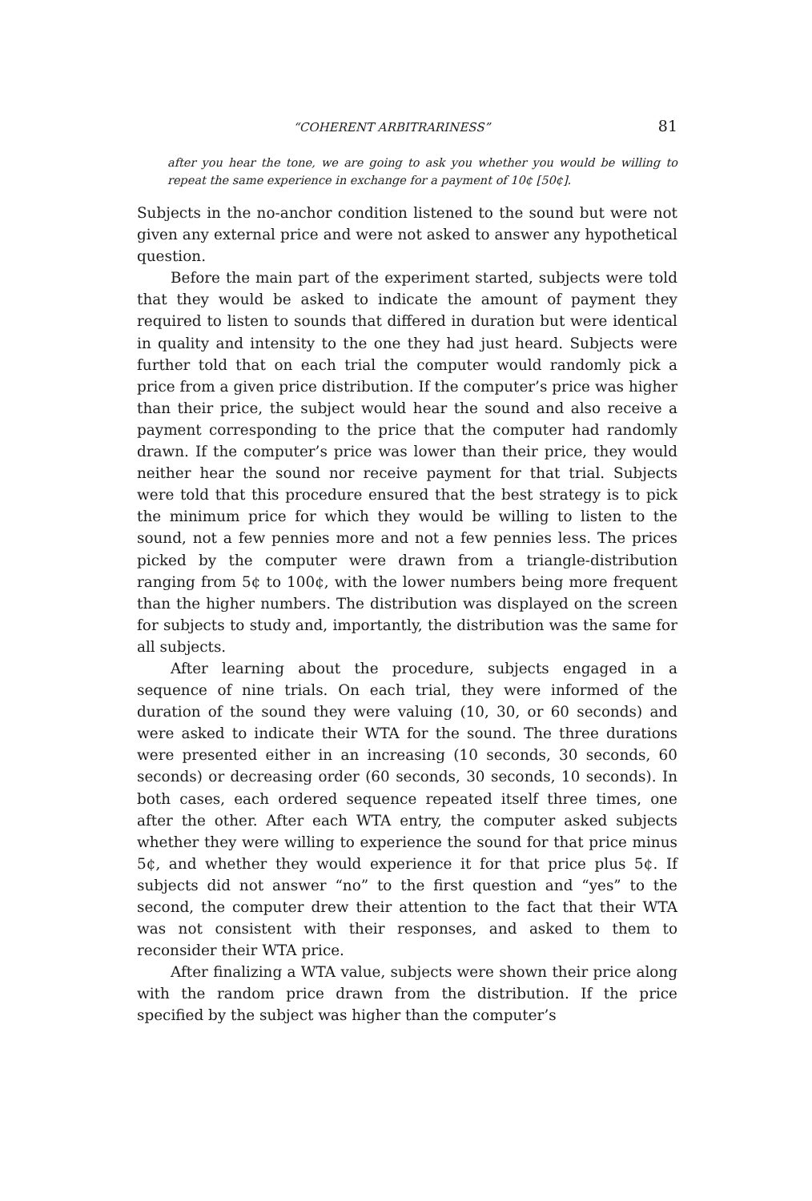“COHERENT ARBITRARINESS” 81
after you hear the tone, we are going to ask you whether you would be willing to repeat the same experience in exchange for a payment of 10¢ [50¢].
Subjects in the no-anchor condition listened to the sound but were not given any external price and were not asked to answer any hypothetical question.
Before the main part of the experiment started, subjects were told that they would be asked to indicate the amount of payment they required to listen to sounds that differed in duration but were identical in quality and intensity to the one they had just heard. Subjects were further told that on each trial the computer would randomly pick a price from a given price distribution. If the computer’s price was higher than their price, the subject would hear the sound and also receive a payment corresponding to the price that the computer had randomly drawn. If the computer’s price was lower than their price, they would neither hear the sound nor receive payment for that trial. Subjects were told that this procedure ensured that the best strategy is to pick the minimum price for which they would be willing to listen to the sound, not a few pennies more and not a few pennies less. The prices picked by the computer were drawn from a triangle-distribution ranging from 5¢ to 100¢, with the lower numbers being more frequent than the higher numbers. The distribution was displayed on the screen for subjects to study and, importantly, the distribution was the same for all subjects.
After learning about the procedure, subjects engaged in a sequence of nine trials. On each trial, they were informed of the duration of the sound they were valuing (10, 30, or 60 seconds) and were asked to indicate their WTA for the sound. The three durations were presented either in an increasing (10 seconds, 30 seconds, 60 seconds) or decreasing order (60 seconds, 30 seconds, 10 seconds). In both cases, each ordered sequence repeated itself three times, one after the other. After each WTA entry, the computer asked subjects whether they were willing to experience the sound for that price minus 5¢, and whether they would experience it for that price plus 5¢. If subjects did not answer “no” to the first question and “yes” to the second, the computer drew their attention to the fact that their WTA was not consistent with their responses, and asked to them to reconsider their WTA price.
After finalizing a WTA value, subjects were shown their price along with the random price drawn from the distribution. If the price specified by the subject was higher than the computer’s